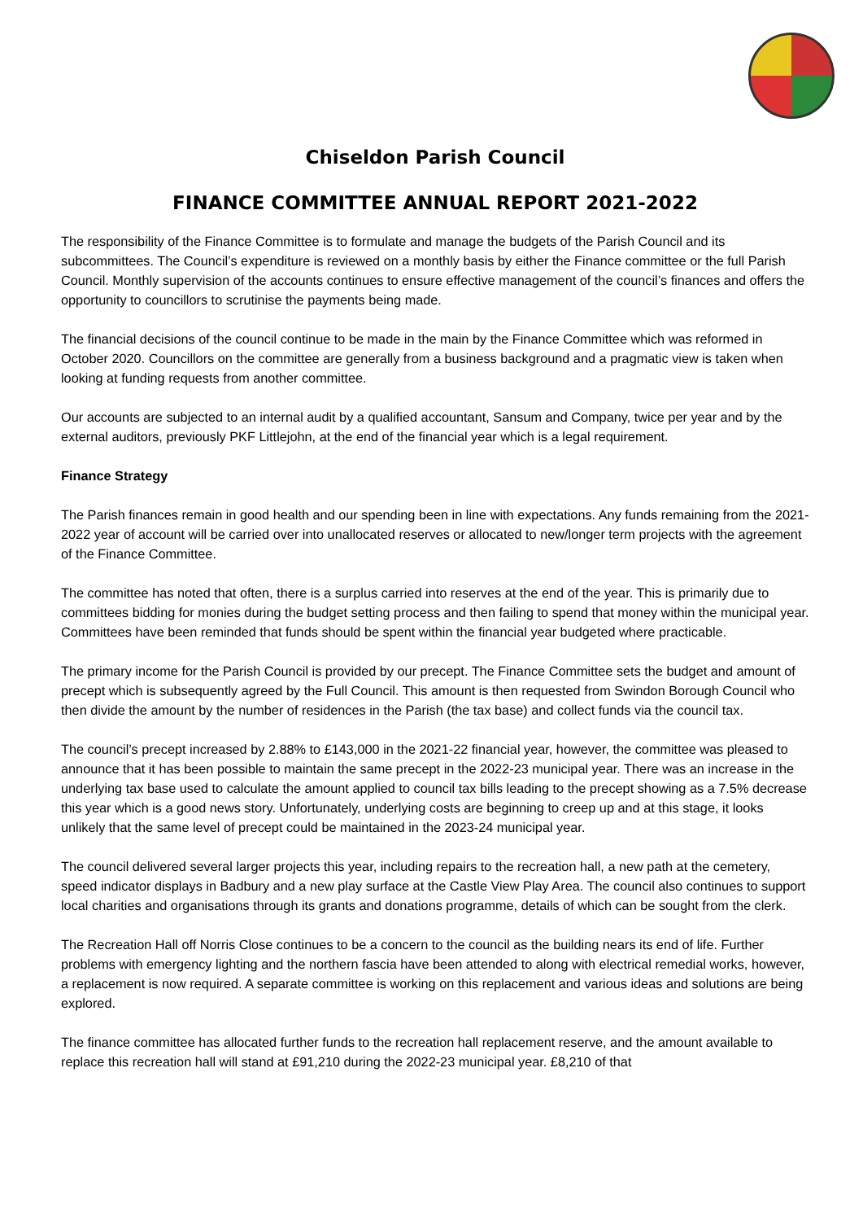Chiseldon Parish Council
FINANCE COMMITTEE ANNUAL REPORT 2021-2022
The responsibility of the Finance Committee is to formulate and manage the budgets of the Parish Council and its subcommittees. The Council’s expenditure is reviewed on a monthly basis by either the Finance committee or the full Parish Council. Monthly supervision of the accounts continues to ensure effective management of the council’s finances and offers the opportunity to councillors to scrutinise the payments being made.
The financial decisions of the council continue to be made in the main by the Finance Committee which was reformed in October 2020. Councillors on the committee are generally from a business background and a pragmatic view is taken when looking at funding requests from another committee.
Our accounts are subjected to an internal audit by a qualified accountant, Sansum and Company, twice per year and by the external auditors, previously PKF Littlejohn, at the end of the financial year which is a legal requirement.
Finance Strategy
The Parish finances remain in good health and our spending been in line with expectations. Any funds remaining from the 2021-2022 year of account will be carried over into unallocated reserves or allocated to new/longer term projects with the agreement of the Finance Committee.
The committee has noted that often, there is a surplus carried into reserves at the end of the year. This is primarily due to committees bidding for monies during the budget setting process and then failing to spend that money within the municipal year. Committees have been reminded that funds should be spent within the financial year budgeted where practicable.
The primary income for the Parish Council is provided by our precept. The Finance Committee sets the budget and amount of precept which is subsequently agreed by the Full Council. This amount is then requested from Swindon Borough Council who then divide the amount by the number of residences in the Parish (the tax base) and collect funds via the council tax.
The council’s precept increased by 2.88% to £143,000 in the 2021-22 financial year, however, the committee was pleased to announce that it has been possible to maintain the same precept in the 2022-23 municipal year. There was an increase in the underlying tax base used to calculate the amount applied to council tax bills leading to the precept showing as a 7.5% decrease this year which is a good news story. Unfortunately, underlying costs are beginning to creep up and at this stage, it looks unlikely that the same level of precept could be maintained in the 2023-24 municipal year.
The council delivered several larger projects this year, including repairs to the recreation hall, a new path at the cemetery, speed indicator displays in Badbury and a new play surface at the Castle View Play Area. The council also continues to support local charities and organisations through its grants and donations programme, details of which can be sought from the clerk.
The Recreation Hall off Norris Close continues to be a concern to the council as the building nears its end of life. Further problems with emergency lighting and the northern fascia have been attended to along with electrical remedial works, however, a replacement is now required. A separate committee is working on this replacement and various ideas and solutions are being explored.
The finance committee has allocated further funds to the recreation hall replacement reserve, and the amount available to replace this recreation hall will stand at £91,210 during the 2022-23 municipal year. £8,210 of that